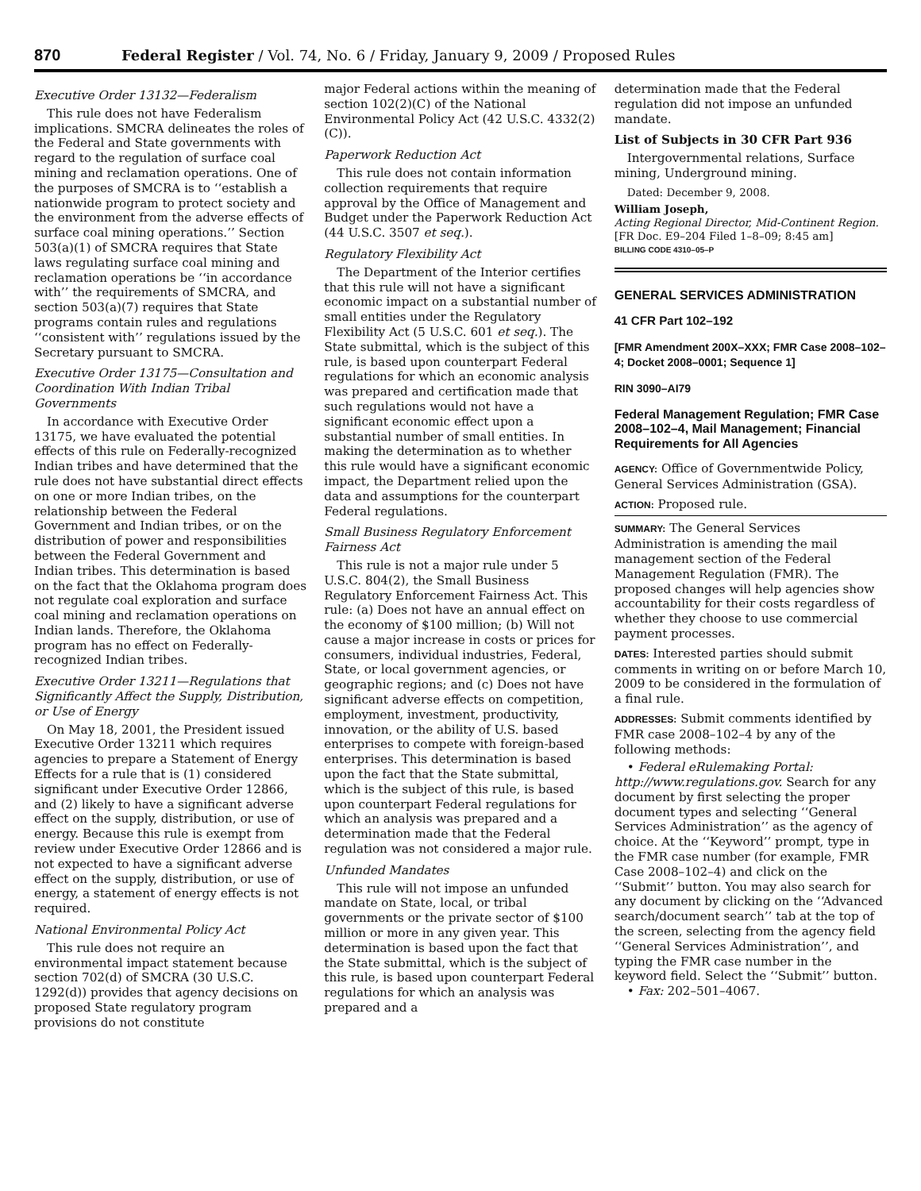870 Federal Register / Vol. 74, No. 6 / Friday, January 9, 2009 / Proposed Rules
Executive Order 13132—Federalism
This rule does not have Federalism implications. SMCRA delineates the roles of the Federal and State governments with regard to the regulation of surface coal mining and reclamation operations. One of the purposes of SMCRA is to ‘‘establish a nationwide program to protect society and the environment from the adverse effects of surface coal mining operations.’’ Section 503(a)(1) of SMCRA requires that State laws regulating surface coal mining and reclamation operations be ‘‘in accordance with’’ the requirements of SMCRA, and section 503(a)(7) requires that State programs contain rules and regulations ‘‘consistent with’’ regulations issued by the Secretary pursuant to SMCRA.
Executive Order 13175—Consultation and Coordination With Indian Tribal Governments
In accordance with Executive Order 13175, we have evaluated the potential effects of this rule on Federally-recognized Indian tribes and have determined that the rule does not have substantial direct effects on one or more Indian tribes, on the relationship between the Federal Government and Indian tribes, or on the distribution of power and responsibilities between the Federal Government and Indian tribes. This determination is based on the fact that the Oklahoma program does not regulate coal exploration and surface coal mining and reclamation operations on Indian lands. Therefore, the Oklahoma program has no effect on Federally-recognized Indian tribes.
Executive Order 13211—Regulations that Significantly Affect the Supply, Distribution, or Use of Energy
On May 18, 2001, the President issued Executive Order 13211 which requires agencies to prepare a Statement of Energy Effects for a rule that is (1) considered significant under Executive Order 12866, and (2) likely to have a significant adverse effect on the supply, distribution, or use of energy. Because this rule is exempt from review under Executive Order 12866 and is not expected to have a significant adverse effect on the supply, distribution, or use of energy, a statement of energy effects is not required.
National Environmental Policy Act
This rule does not require an environmental impact statement because section 702(d) of SMCRA (30 U.S.C. 1292(d)) provides that agency decisions on proposed State regulatory program provisions do not constitute
major Federal actions within the meaning of section 102(2)(C) of the National Environmental Policy Act (42 U.S.C. 4332(2)(C)).
Paperwork Reduction Act
This rule does not contain information collection requirements that require approval by the Office of Management and Budget under the Paperwork Reduction Act (44 U.S.C. 3507 et seq.).
Regulatory Flexibility Act
The Department of the Interior certifies that this rule will not have a significant economic impact on a substantial number of small entities under the Regulatory Flexibility Act (5 U.S.C. 601 et seq.). The State submittal, which is the subject of this rule, is based upon counterpart Federal regulations for which an economic analysis was prepared and certification made that such regulations would not have a significant economic effect upon a substantial number of small entities. In making the determination as to whether this rule would have a significant economic impact, the Department relied upon the data and assumptions for the counterpart Federal regulations.
Small Business Regulatory Enforcement Fairness Act
This rule is not a major rule under 5 U.S.C. 804(2), the Small Business Regulatory Enforcement Fairness Act. This rule: (a) Does not have an annual effect on the economy of $100 million; (b) Will not cause a major increase in costs or prices for consumers, individual industries, Federal, State, or local government agencies, or geographic regions; and (c) Does not have significant adverse effects on competition, employment, investment, productivity, innovation, or the ability of U.S. based enterprises to compete with foreign-based enterprises. This determination is based upon the fact that the State submittal, which is the subject of this rule, is based upon counterpart Federal regulations for which an analysis was prepared and a determination made that the Federal regulation was not considered a major rule.
Unfunded Mandates
This rule will not impose an unfunded mandate on State, local, or tribal governments or the private sector of $100 million or more in any given year. This determination is based upon the fact that the State submittal, which is the subject of this rule, is based upon counterpart Federal regulations for which an analysis was prepared and a
determination made that the Federal regulation did not impose an unfunded mandate.
List of Subjects in 30 CFR Part 936
Intergovernmental relations, Surface mining, Underground mining.
Dated: December 9, 2008.
William Joseph,
Acting Regional Director, Mid-Continent Region.
[FR Doc. E9–204 Filed 1–8–09; 8:45 am]
BILLING CODE 4310–05–P
GENERAL SERVICES ADMINISTRATION
41 CFR Part 102–192
[FMR Amendment 200X–XXX; FMR Case 2008–102–4; Docket 2008–0001; Sequence 1]
RIN 3090–AI79
Federal Management Regulation; FMR Case 2008–102–4, Mail Management; Financial Requirements for All Agencies
AGENCY: Office of Governmentwide Policy, General Services Administration (GSA).
ACTION: Proposed rule.
SUMMARY: The General Services Administration is amending the mail management section of the Federal Management Regulation (FMR). The proposed changes will help agencies show accountability for their costs regardless of whether they choose to use commercial payment processes.
DATES: Interested parties should submit comments in writing on or before March 10, 2009 to be considered in the formulation of a final rule.
ADDRESSES: Submit comments identified by FMR case 2008–102–4 by any of the following methods:
• Federal eRulemaking Portal: http://www.regulations.gov. Search for any document by first selecting the proper document types and selecting ‘‘General Services Administration’’ as the agency of choice. At the ‘‘Keyword’’ prompt, type in the FMR case number (for example, FMR Case 2008–102–4) and click on the ‘‘Submit’’ button. You may also search for any document by clicking on the ‘‘Advanced search/document search’’ tab at the top of the screen, selecting from the agency field ‘‘General Services Administration’’, and typing the FMR case number in the keyword field. Select the ‘‘Submit’’ button.
• Fax: 202–501–4067.